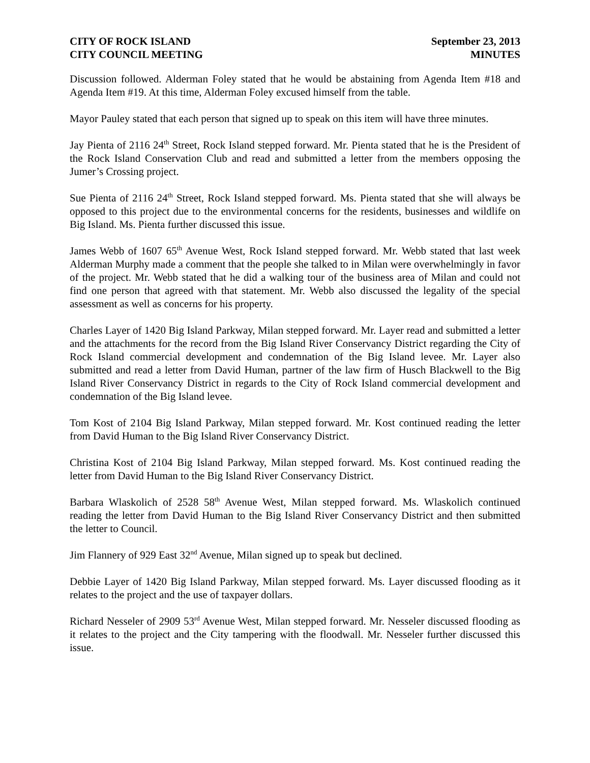CITY OF ROCK ISLAND
CITY COUNCIL MEETING
September 23, 2013
MINUTES
Discussion followed. Alderman Foley stated that he would be abstaining from Agenda Item #18 and Agenda Item #19. At this time, Alderman Foley excused himself from the table.
Mayor Pauley stated that each person that signed up to speak on this item will have three minutes.
Jay Pienta of 2116 24<sup>th</sup> Street, Rock Island stepped forward. Mr. Pienta stated that he is the President of the Rock Island Conservation Club and read and submitted a letter from the members opposing the Jumer’s Crossing project.
Sue Pienta of 2116 24<sup>th</sup> Street, Rock Island stepped forward. Ms. Pienta stated that she will always be opposed to this project due to the environmental concerns for the residents, businesses and wildlife on Big Island. Ms. Pienta further discussed this issue.
James Webb of 1607 65<sup>th</sup> Avenue West, Rock Island stepped forward. Mr. Webb stated that last week Alderman Murphy made a comment that the people she talked to in Milan were overwhelmingly in favor of the project. Mr. Webb stated that he did a walking tour of the business area of Milan and could not find one person that agreed with that statement. Mr. Webb also discussed the legality of the special assessment as well as concerns for his property.
Charles Layer of 1420 Big Island Parkway, Milan stepped forward. Mr. Layer read and submitted a letter and the attachments for the record from the Big Island River Conservancy District regarding the City of Rock Island commercial development and condemnation of the Big Island levee. Mr. Layer also submitted and read a letter from David Human, partner of the law firm of Husch Blackwell to the Big Island River Conservancy District in regards to the City of Rock Island commercial development and condemnation of the Big Island levee.
Tom Kost of 2104 Big Island Parkway, Milan stepped forward. Mr. Kost continued reading the letter from David Human to the Big Island River Conservancy District.
Christina Kost of 2104 Big Island Parkway, Milan stepped forward. Ms. Kost continued reading the letter from David Human to the Big Island River Conservancy District.
Barbara Wlaskolich of 2528 58<sup>th</sup> Avenue West, Milan stepped forward. Ms. Wlaskolich continued reading the letter from David Human to the Big Island River Conservancy District and then submitted the letter to Council.
Jim Flannery of 929 East 32<sup>nd</sup> Avenue, Milan signed up to speak but declined.
Debbie Layer of 1420 Big Island Parkway, Milan stepped forward. Ms. Layer discussed flooding as it relates to the project and the use of taxpayer dollars.
Richard Nesseler of 2909 53<sup>rd</sup> Avenue West, Milan stepped forward. Mr. Nesseler discussed flooding as it relates to the project and the City tampering with the floodwall. Mr. Nesseler further discussed this issue.